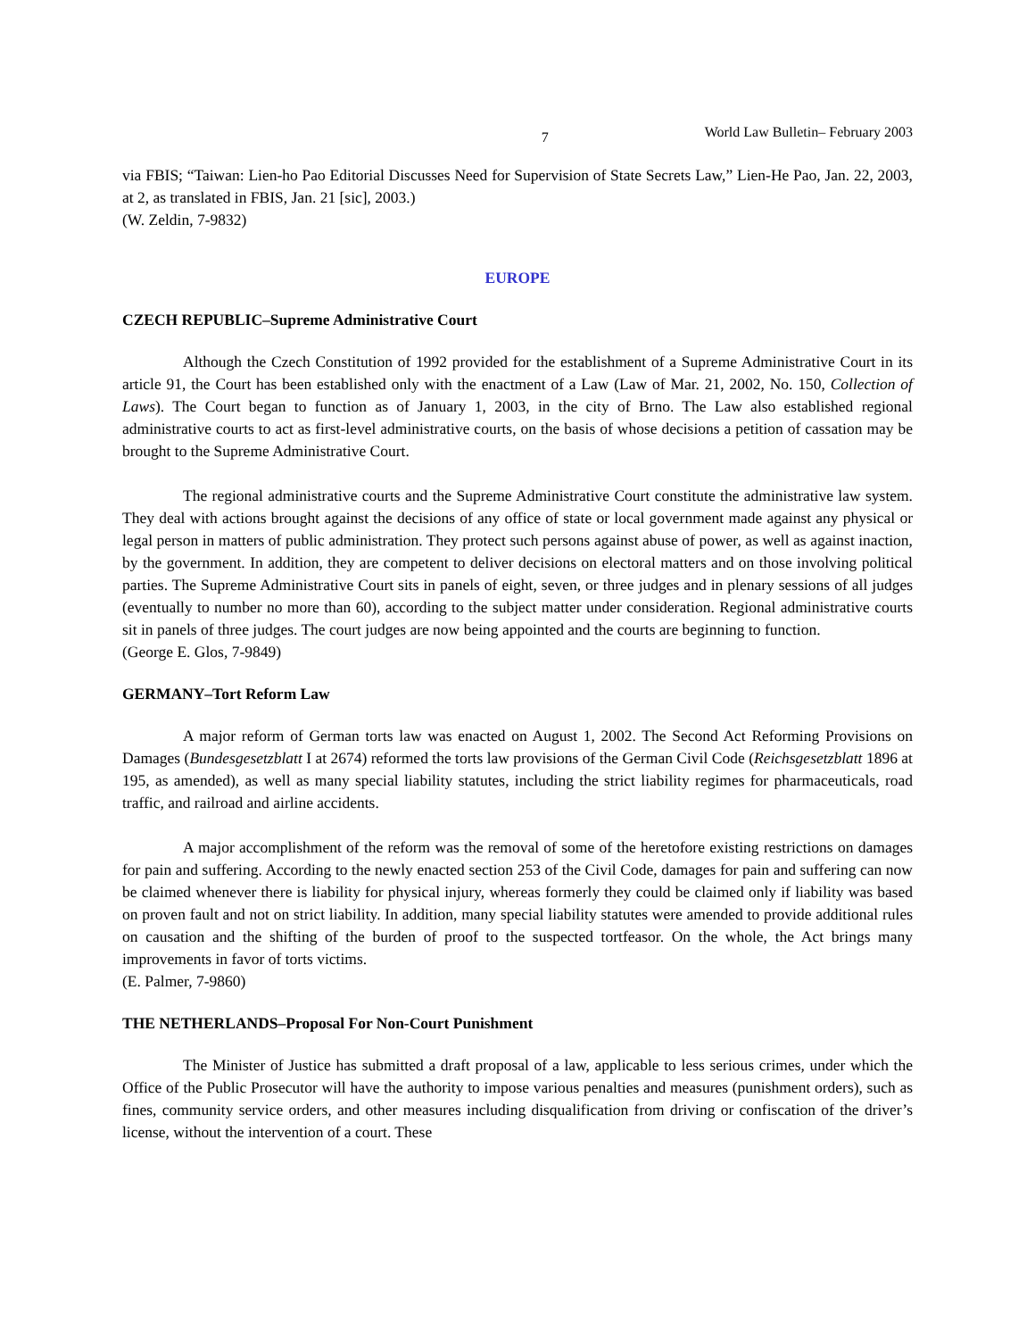7 World Law Bulletin– February 2003
via FBIS; “Taiwan: Lien-ho Pao Editorial Discusses Need for Supervision of State Secrets Law,” Lien-He Pao, Jan. 22, 2003, at 2, as translated in FBIS, Jan. 21 [sic], 2003.)
(W. Zeldin, 7-9832)
EUROPE
CZECH REPUBLIC–Supreme Administrative Court
Although the Czech Constitution of 1992 provided for the establishment of a Supreme Administrative Court in its article 91, the Court has been established only with the enactment of a Law (Law of Mar. 21, 2002, No. 150, Collection of Laws). The Court began to function as of January 1, 2003, in the city of Brno. The Law also established regional administrative courts to act as first-level administrative courts, on the basis of whose decisions a petition of cassation may be brought to the Supreme Administrative Court.
The regional administrative courts and the Supreme Administrative Court constitute the administrative law system. They deal with actions brought against the decisions of any office of state or local government made against any physical or legal person in matters of public administration. They protect such persons against abuse of power, as well as against inaction, by the government. In addition, they are competent to deliver decisions on electoral matters and on those involving political parties. The Supreme Administrative Court sits in panels of eight, seven, or three judges and in plenary sessions of all judges (eventually to number no more than 60), according to the subject matter under consideration. Regional administrative courts sit in panels of three judges. The court judges are now being appointed and the courts are beginning to function.
(George E. Glos, 7-9849)
GERMANY–Tort Reform Law
A major reform of German torts law was enacted on August 1, 2002. The Second Act Reforming Provisions on Damages (Bundesgesetzblatt I at 2674) reformed the torts law provisions of the German Civil Code (Reichsgesetzblatt 1896 at 195, as amended), as well as many special liability statutes, including the strict liability regimes for pharmaceuticals, road traffic, and railroad and airline accidents.
A major accomplishment of the reform was the removal of some of the heretofore existing restrictions on damages for pain and suffering. According to the newly enacted section 253 of the Civil Code, damages for pain and suffering can now be claimed whenever there is liability for physical injury, whereas formerly they could be claimed only if liability was based on proven fault and not on strict liability. In addition, many special liability statutes were amended to provide additional rules on causation and the shifting of the burden of proof to the suspected tortfeasor. On the whole, the Act brings many improvements in favor of torts victims.
(E. Palmer, 7-9860)
THE NETHERLANDS–Proposal For Non-Court Punishment
The Minister of Justice has submitted a draft proposal of a law, applicable to less serious crimes, under which the Office of the Public Prosecutor will have the authority to impose various penalties and measures (punishment orders), such as fines, community service orders, and other measures including disqualification from driving or confiscation of the driver’s license, without the intervention of a court. These